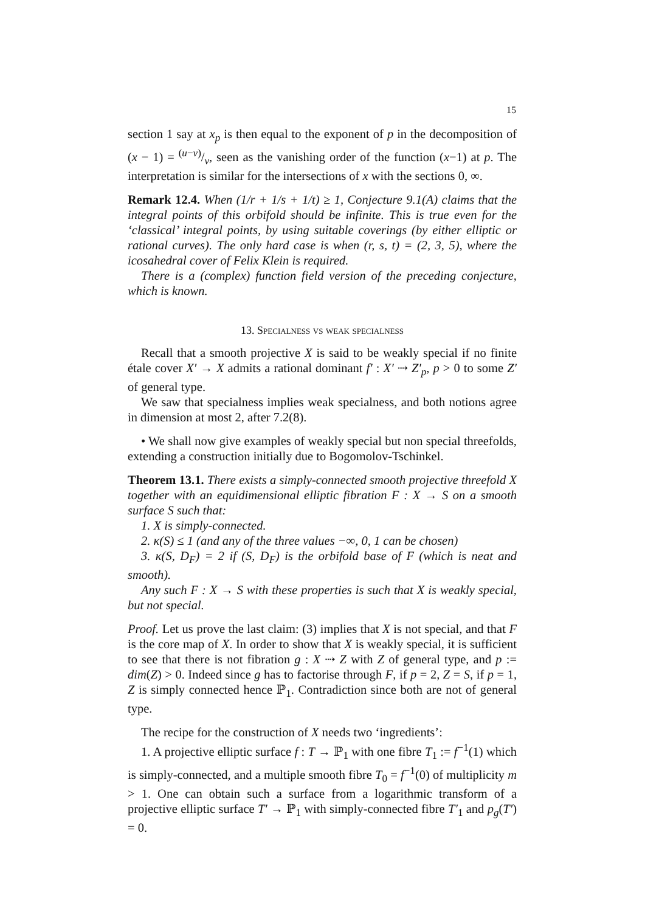15
section 1 say at x<sub>p</sub> is then equal to the exponent of p in the decomposition of (x − 1) = (u−v)/v, seen as the vanishing order of the function (x−1) at p. The interpretation is similar for the intersections of x with the sections 0, ∞.
Remark 12.4. When (1/r + 1/s + 1/t) ≥ 1, Conjecture 9.1(A) claims that the integral points of this orbifold should be infinite. This is true even for the ‘classical’ integral points, by using suitable coverings (by either elliptic or rational curves). The only hard case is when (r, s, t) = (2, 3, 5), where the icosahedral cover of Felix Klein is required.
There is a (complex) function field version of the preceding conjecture, which is known.
13. Specialness vs weak specialness
Recall that a smooth projective X is said to be weakly special if no finite étale cover X′ → X admits a rational dominant f′ : X′ ⇢ Z′<sub>p</sub>, p > 0 to some Z′ of general type.
We saw that specialness implies weak specialness, and both notions agree in dimension at most 2, after 7.2(8).
• We shall now give examples of weakly special but non special threefolds, extending a construction initially due to Bogomolov-Tschinkel.
Theorem 13.1. There exists a simply-connected smooth projective threefold X together with an equidimensional elliptic fibration F : X → S on a smooth surface S such that:
1. X is simply-connected.
2. κ(S) ≤ 1 (and any of the three values −∞, 0, 1 can be chosen)
3. κ(S, D<sub>F</sub>) = 2 if (S, D<sub>F</sub>) is the orbifold base of F (which is neat and smooth).
Any such F : X → S with these properties is such that X is weakly special, but not special.
Proof. Let us prove the last claim: (3) implies that X is not special, and that F is the core map of X. In order to show that X is weakly special, it is sufficient to see that there is not fibration g : X ⇢ Z with Z of general type, and p := dim(Z) > 0. Indeed since g has to factorise through F, if p = 2, Z = S, if p = 1, Z is simply connected hence ℙ<sub>1</sub>. Contradiction since both are not of general type.
The recipe for the construction of X needs two ‘ingredients’:
1. A projective elliptic surface f : T → ℙ<sub>1</sub> with one fibre T<sub>1</sub> := f<sup>−1</sup>(1) which is simply-connected, and a multiple smooth fibre T<sub>0</sub> = f<sup>−1</sup>(0) of multiplicity m > 1. One can obtain such a surface from a logarithmic transform of a projective elliptic surface T′ → ℙ<sub>1</sub> with simply-connected fibre T′<sub>1</sub> and p<sub>g</sub>(T′) = 0.